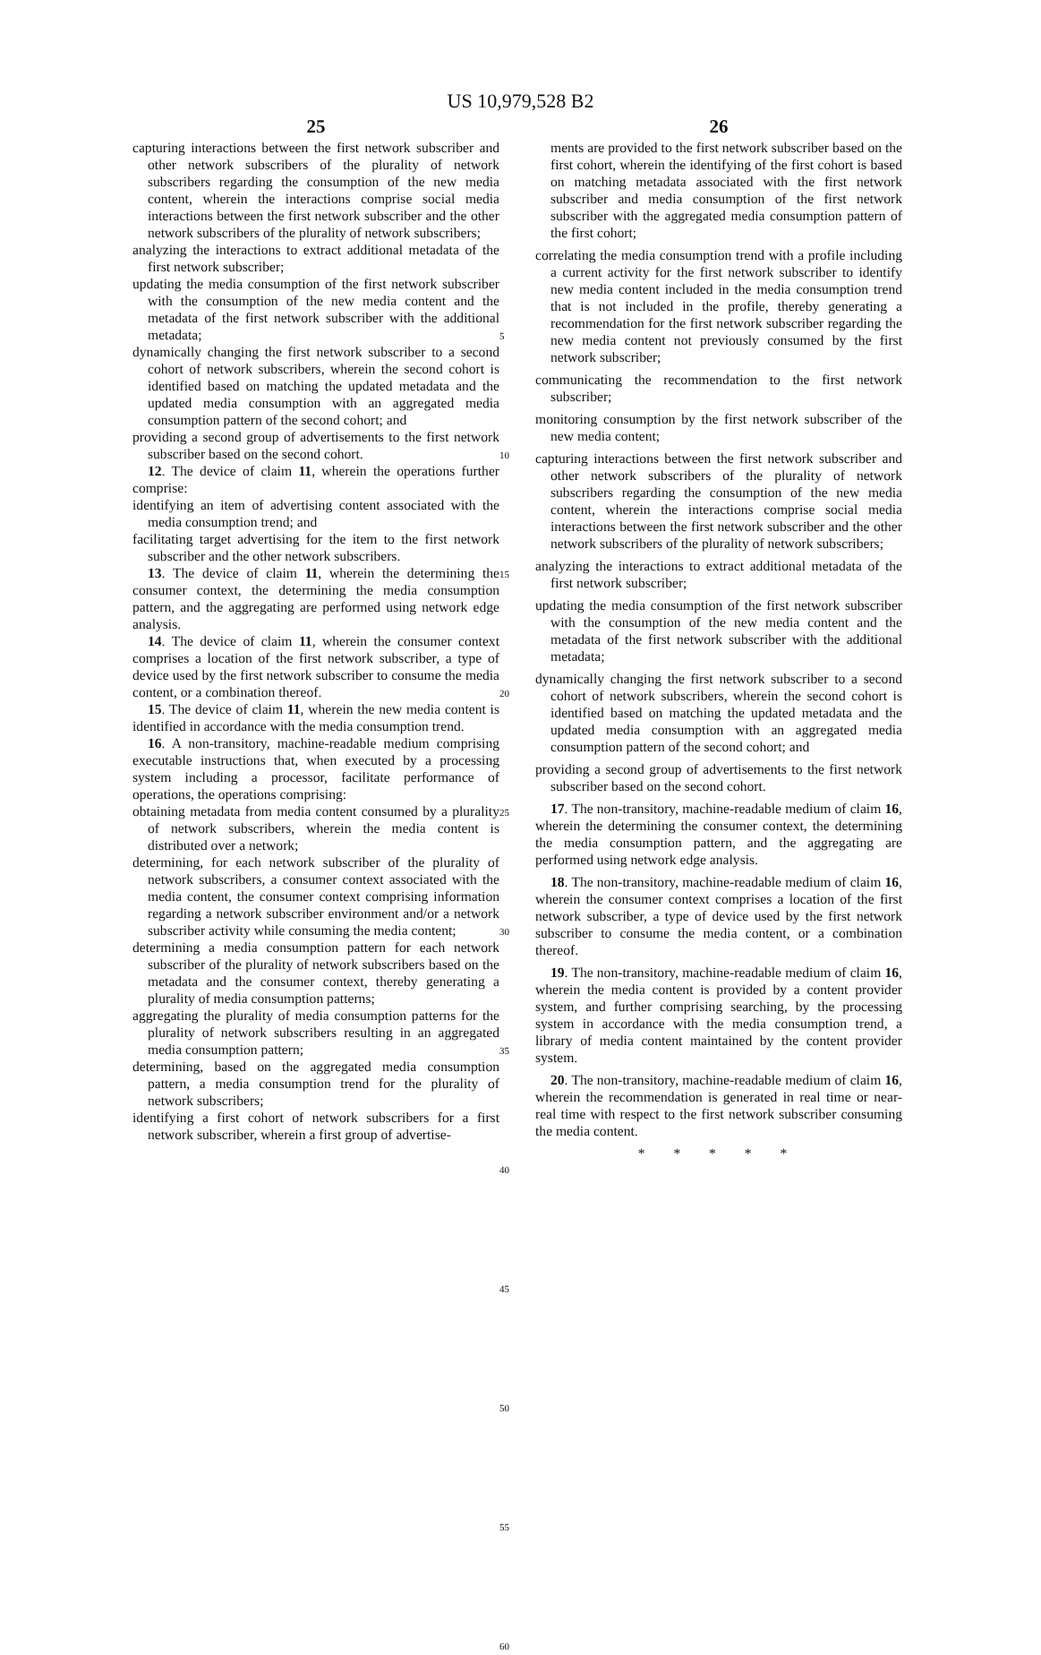US 10,979,528 B2
25
capturing interactions between the first network subscriber and other network subscribers of the plurality of network subscribers regarding the consumption of the new media content, wherein the interactions comprise social media interactions between the first network subscriber and the other network subscribers of the plurality of network subscribers;
analyzing the interactions to extract additional metadata of the first network subscriber;
updating the media consumption of the first network subscriber with the consumption of the new media content and the metadata of the first network subscriber with the additional metadata;
dynamically changing the first network subscriber to a second cohort of network subscribers, wherein the second cohort is identified based on matching the updated metadata and the updated media consumption with an aggregated media consumption pattern of the second cohort; and
providing a second group of advertisements to the first network subscriber based on the second cohort.
12. The device of claim 11, wherein the operations further comprise:
identifying an item of advertising content associated with the media consumption trend; and
facilitating target advertising for the item to the first network subscriber and the other network subscribers.
13. The device of claim 11, wherein the determining the consumer context, the determining the media consumption pattern, and the aggregating are performed using network edge analysis.
14. The device of claim 11, wherein the consumer context comprises a location of the first network subscriber, a type of device used by the first network subscriber to consume the media content, or a combination thereof.
15. The device of claim 11, wherein the new media content is identified in accordance with the media consumption trend.
16. A non-transitory, machine-readable medium comprising executable instructions that, when executed by a processing system including a processor, facilitate performance of operations, the operations comprising:
obtaining metadata from media content consumed by a plurality of network subscribers, wherein the media content is distributed over a network;
determining, for each network subscriber of the plurality of network subscribers, a consumer context associated with the media content, the consumer context comprising information regarding a network subscriber environment and/or a network subscriber activity while consuming the media content;
determining a media consumption pattern for each network subscriber of the plurality of network subscribers based on the metadata and the consumer context, thereby generating a plurality of media consumption patterns;
aggregating the plurality of media consumption patterns for the plurality of network subscribers resulting in an aggregated media consumption pattern;
determining, based on the aggregated media consumption pattern, a media consumption trend for the plurality of network subscribers;
identifying a first cohort of network subscribers for a first network subscriber, wherein a first group of advertise-
5
10
15
20
25
30
35
40
45
50
55
60
26
ments are provided to the first network subscriber based on the first cohort, wherein the identifying of the first cohort is based on matching metadata associated with the first network subscriber and media consumption of the first network subscriber with the aggregated media consumption pattern of the first cohort;
correlating the media consumption trend with a profile including a current activity for the first network subscriber to identify new media content included in the media consumption trend that is not included in the profile, thereby generating a recommendation for the first network subscriber regarding the new media content not previously consumed by the first network subscriber;
communicating the recommendation to the first network subscriber;
monitoring consumption by the first network subscriber of the new media content;
capturing interactions between the first network subscriber and other network subscribers of the plurality of network subscribers regarding the consumption of the new media content, wherein the interactions comprise social media interactions between the first network subscriber and the other network subscribers of the plurality of network subscribers;
analyzing the interactions to extract additional metadata of the first network subscriber;
updating the media consumption of the first network subscriber with the consumption of the new media content and the metadata of the first network subscriber with the additional metadata;
dynamically changing the first network subscriber to a second cohort of network subscribers, wherein the second cohort is identified based on matching the updated metadata and the updated media consumption with an aggregated media consumption pattern of the second cohort; and
providing a second group of advertisements to the first network subscriber based on the second cohort.
17. The non-transitory, machine-readable medium of claim 16, wherein the determining the consumer context, the determining the media consumption pattern, and the aggregating are performed using network edge analysis.
18. The non-transitory, machine-readable medium of claim 16, wherein the consumer context comprises a location of the first network subscriber, a type of device used by the first network subscriber to consume the media content, or a combination thereof.
19. The non-transitory, machine-readable medium of claim 16, wherein the media content is provided by a content provider system, and further comprising searching, by the processing system in accordance with the media consumption trend, a library of media content maintained by the content provider system.
20. The non-transitory, machine-readable medium of claim 16, wherein the recommendation is generated in real time or near-real time with respect to the first network subscriber consuming the media content.
* * * * *